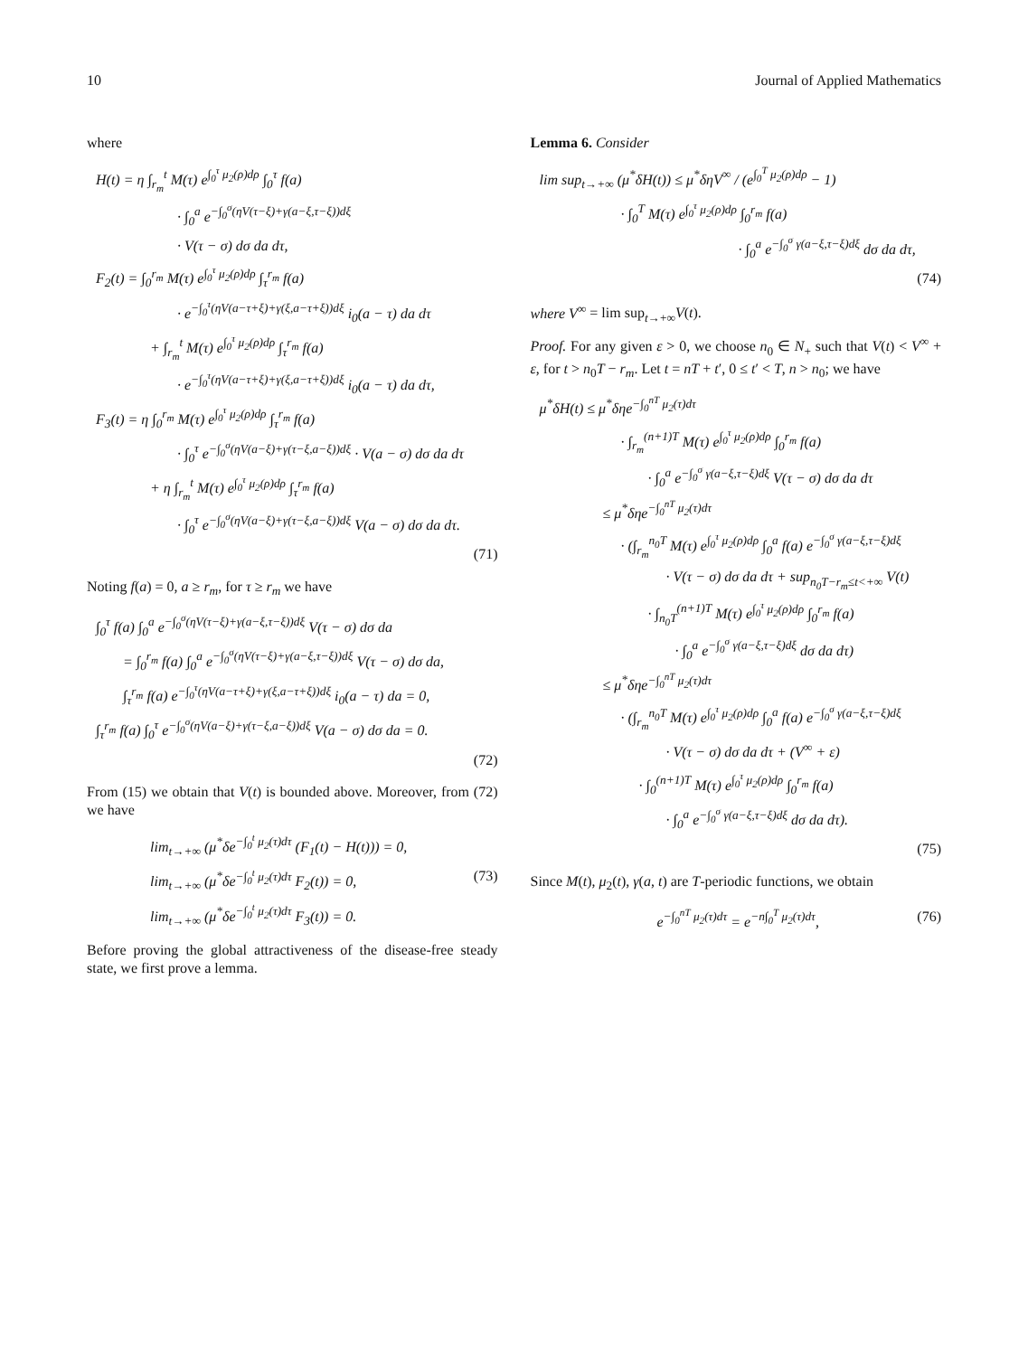10 Journal of Applied Mathematics
where
H(t) = η ∫<sub>r<sub>m</sub></sub><sup>t</sup> M(τ) e<sup>∫<sub>0</sub><sup>τ</sup> μ<sub>2</sub>(ρ)dρ</sup> ∫<sub>0</sub><sup>τ</sup> f(a)
· ∫<sub>0</sub><sup>a</sup> e<sup>−∫<sub>0</sub><sup>σ</sup>(ηV(τ−ξ)+γ(a−ξ,τ−ξ))dξ</sup>
· V(τ − σ) dσ da dτ,
F<sub>2</sub>(t) = ∫<sub>0</sub><sup>r<sub>m</sub></sup> M(τ) e<sup>∫<sub>0</sub><sup>τ</sup> μ<sub>2</sub>(ρ)dρ</sup> ∫<sub>τ</sub><sup>r<sub>m</sub></sup> f(a)
· e<sup>−∫<sub>0</sub><sup>τ</sup>(ηV(a−τ+ξ)+γ(ξ,a−τ+ξ))dξ</sup> i<sub>0</sub>(a − τ) da dτ
+ ∫<sub>r<sub>m</sub></sub><sup>t</sup> M(τ) e<sup>∫<sub>0</sub><sup>τ</sup> μ<sub>2</sub>(ρ)dρ</sup> ∫<sub>τ</sub><sup>r<sub>m</sub></sup> f(a)
· e<sup>−∫<sub>0</sub><sup>τ</sup>(ηV(a−τ+ξ)+γ(ξ,a−τ+ξ))dξ</sup> i<sub>0</sub>(a − τ) da dτ,
F<sub>3</sub>(t) = η ∫<sub>0</sub><sup>r<sub>m</sub></sup> M(τ) e<sup>∫<sub>0</sub><sup>τ</sup> μ<sub>2</sub>(ρ)dρ</sup> ∫<sub>τ</sub><sup>r<sub>m</sub></sup> f(a)
· ∫<sub>0</sub><sup>τ</sup> e<sup>−∫<sub>0</sub><sup>σ</sup>(ηV(a−ξ)+γ(τ−ξ,a−ξ))dξ</sup> · V(a − σ) dσ da dτ
+ η ∫<sub>r<sub>m</sub></sub><sup>t</sup> M(τ) e<sup>∫<sub>0</sub><sup>τ</sup> μ<sub>2</sub>(ρ)dρ</sup> ∫<sub>τ</sub><sup>r<sub>m</sub></sup> f(a)
· ∫<sub>0</sub><sup>τ</sup> e<sup>−∫<sub>0</sub><sup>σ</sup>(ηV(a−ξ)+γ(τ−ξ,a−ξ))dξ</sup> V(a − σ) dσ da dτ.
(71)
Noting f(a) = 0, a ≥ r<sub>m</sub>, for τ ≥ r<sub>m</sub> we have
∫<sub>0</sub><sup>τ</sup> f(a) ∫<sub>0</sub><sup>a</sup> e<sup>−∫<sub>0</sub><sup>σ</sup>(ηV(τ−ξ)+γ(a−ξ,τ−ξ))dξ</sup> V(τ − σ) dσ da
= ∫<sub>0</sub><sup>r<sub>m</sub></sup> f(a) ∫<sub>0</sub><sup>a</sup> e<sup>−∫<sub>0</sub><sup>σ</sup>(ηV(τ−ξ)+γ(a−ξ,τ−ξ))dξ</sup> V(τ − σ) dσ da,
∫<sub>τ</sub><sup>r<sub>m</sub></sup> f(a) e<sup>−∫<sub>0</sub><sup>τ</sup>(ηV(a−τ+ξ)+γ(ξ,a−τ+ξ))dξ</sup> i<sub>0</sub>(a − τ) da = 0,
∫<sub>τ</sub><sup>r<sub>m</sub></sup> f(a) ∫<sub>0</sub><sup>τ</sup> e<sup>−∫<sub>0</sub><sup>σ</sup>(ηV(a−ξ)+γ(τ−ξ,a−ξ))dξ</sup> V(a − σ) dσ da = 0.
(72)
From (15) we obtain that V(t) is bounded above. Moreover, from (72) we have
lim<sub>t→+∞</sub> (μ<sup>*</sup>δe<sup>−∫<sub>0</sub><sup>t</sup> μ<sub>2</sub>(τ)dτ</sup> (F<sub>1</sub>(t) − H(t))) = 0,
lim<sub>t→+∞</sub> (μ<sup>*</sup>δe<sup>−∫<sub>0</sub><sup>t</sup> μ<sub>2</sub>(τ)dτ</sup> F<sub>2</sub>(t)) = 0, (73)
lim<sub>t→+∞</sub> (μ<sup>*</sup>δe<sup>−∫<sub>0</sub><sup>t</sup> μ<sub>2</sub>(τ)dτ</sup> F<sub>3</sub>(t)) = 0.
Before proving the global attractiveness of the disease-free steady state, we first prove a lemma.
Lemma 6. Consider
lim sup<sub>t→+∞</sub> (μ<sup>*</sup>δH(t)) ≤ μ<sup>*</sup>δηV<sup>∞</sup> / (e<sup>∫<sub>0</sub><sup>T</sup> μ<sub>2</sub>(ρ)dρ</sup> − 1)
· ∫<sub>0</sub><sup>T</sup> M(τ) e<sup>∫<sub>0</sub><sup>τ</sup> μ<sub>2</sub>(ρ)dρ</sup> ∫<sub>0</sub><sup>r<sub>m</sub></sup> f(a)
· ∫<sub>0</sub><sup>a</sup> e<sup>−∫<sub>0</sub><sup>σ</sup> γ(a−ξ,τ−ξ)dξ</sup> dσ da dτ,
(74)
where V<sup>∞</sup> = lim sup<sub>t→+∞</sub>V(t).
Proof. For any given ε > 0, we choose n<sub>0</sub> ∈ N<sub>+</sub> such that V(t) < V<sup>∞</sup> + ε, for t > n<sub>0</sub>T − r<sub>m</sub>. Let t = nT + t′, 0 ≤ t′ < T, n > n<sub>0</sub>; we have
μ<sup>*</sup>δH(t) ≤ μ<sup>*</sup>δηe<sup>−∫<sub>0</sub><sup>nT</sup> μ<sub>2</sub>(τ)dτ</sup>
· ∫<sub>r<sub>m</sub></sub><sup>(n+1)T</sup> M(τ) e<sup>∫<sub>0</sub><sup>τ</sup> μ<sub>2</sub>(ρ)dρ</sup> ∫<sub>0</sub><sup>r<sub>m</sub></sup> f(a)
· ∫<sub>0</sub><sup>a</sup> e<sup>−∫<sub>0</sub><sup>σ</sup> γ(a−ξ,τ−ξ)dξ</sup> V(τ − σ) dσ da dτ
≤ μ<sup>*</sup>δηe<sup>−∫<sub>0</sub><sup>nT</sup> μ<sub>2</sub>(τ)dτ</sup>
· (∫<sub>r<sub>m</sub></sub><sup>n<sub>0</sub>T</sup> M(τ) e<sup>∫<sub>0</sub><sup>τ</sup> μ<sub>2</sub>(ρ)dρ</sup> ∫<sub>0</sub><sup>a</sup> f(a) e<sup>−∫<sub>0</sub><sup>σ</sup> γ(a−ξ,τ−ξ)dξ</sup>
· V(τ − σ) dσ da dτ + sup<sub>n<sub>0</sub>T−r<sub>m</sub>≤t<+∞</sub> V(t)
· ∫<sub>n<sub>0</sub>T</sub><sup>(n+1)T</sup> M(τ) e<sup>∫<sub>0</sub><sup>τ</sup> μ<sub>2</sub>(ρ)dρ</sup> ∫<sub>0</sub><sup>r<sub>m</sub></sup> f(a)
· ∫<sub>0</sub><sup>a</sup> e<sup>−∫<sub>0</sub><sup>σ</sup> γ(a−ξ,τ−ξ)dξ</sup> dσ da dτ)
≤ μ<sup>*</sup>δηe<sup>−∫<sub>0</sub><sup>nT</sup> μ<sub>2</sub>(τ)dτ</sup>
· (∫<sub>r<sub>m</sub></sub><sup>n<sub>0</sub>T</sup> M(τ) e<sup>∫<sub>0</sub><sup>τ</sup> μ<sub>2</sub>(ρ)dρ</sup> ∫<sub>0</sub><sup>a</sup> f(a) e<sup>−∫<sub>0</sub><sup>σ</sup> γ(a−ξ,τ−ξ)dξ</sup>
· V(τ − σ) dσ da dτ + (V<sup>∞</sup> + ε)
· ∫<sub>0</sub><sup>(n+1)T</sup> M(τ) e<sup>∫<sub>0</sub><sup>τ</sup> μ<sub>2</sub>(ρ)dρ</sup> ∫<sub>0</sub><sup>r<sub>m</sub></sup> f(a)
· ∫<sub>0</sub><sup>a</sup> e<sup>−∫<sub>0</sub><sup>σ</sup> γ(a−ξ,τ−ξ)dξ</sup> dσ da dτ).
(75)
Since M(t), μ<sub>2</sub>(t), γ(a, t) are T-periodic functions, we obtain
e<sup>−∫<sub>0</sub><sup>nT</sup> μ<sub>2</sub>(τ)dτ</sup> = e<sup>−n∫<sub>0</sub><sup>T</sup> μ<sub>2</sub>(τ)dτ</sup>, (76)